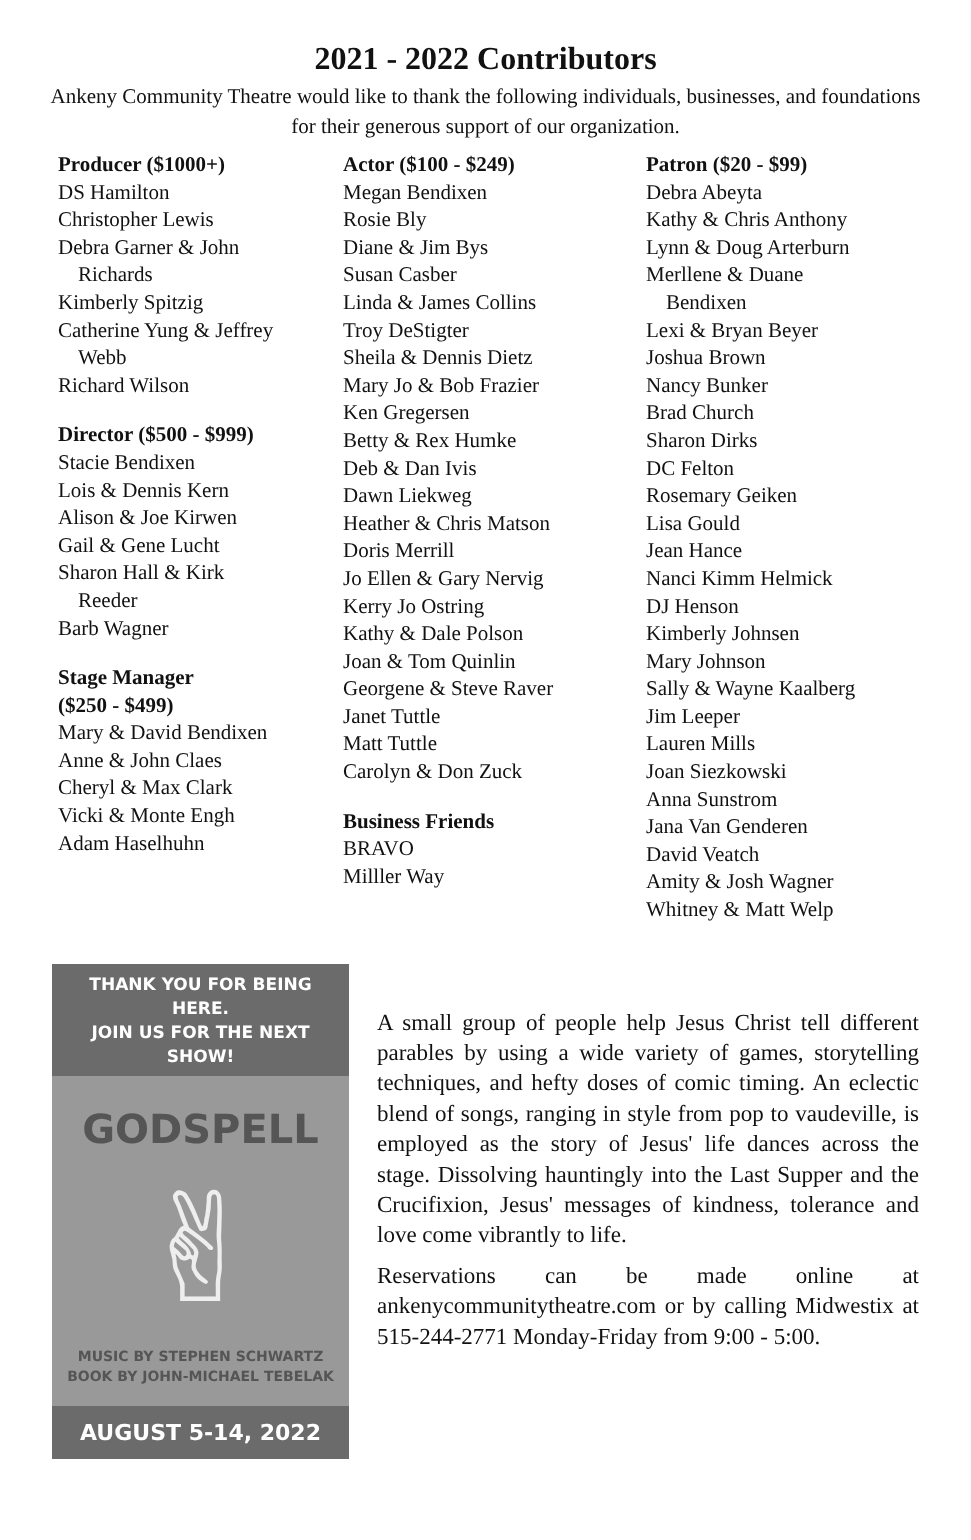2021 - 2022 Contributors
Ankeny Community Theatre would like to thank the following individuals, businesses, and foundations for their generous support of our organization.
Producer ($1000+)
DS Hamilton
Christopher Lewis
Debra Garner & John
Richards
Kimberly Spitzig
Catherine Yung & Jeffrey
Webb
Richard Wilson
Director ($500 - $999)
Stacie Bendixen
Lois & Dennis Kern
Alison & Joe Kirwen
Gail & Gene Lucht
Sharon Hall & Kirk
Reeder
Barb Wagner
Stage Manager
($250 - $499)
Mary & David Bendixen
Anne & John Claes
Cheryl & Max Clark
Vicki & Monte Engh
Adam Haselhuhn
Actor ($100 - $249)
Megan Bendixen
Rosie Bly
Diane & Jim Bys
Susan Casber
Linda & James Collins
Troy DeStigter
Sheila & Dennis Dietz
Mary Jo & Bob Frazier
Ken Gregersen
Betty & Rex Humke
Deb & Dan Ivis
Dawn Liekweg
Heather & Chris Matson
Doris Merrill
Jo Ellen & Gary Nervig
Kerry Jo Ostring
Kathy & Dale Polson
Joan & Tom Quinlin
Georgene & Steve Raver
Janet Tuttle
Matt Tuttle
Carolyn & Don Zuck
Business Friends
BRAVO
Milller Way
Patron ($20 - $99)
Debra Abeyta
Kathy & Chris Anthony
Lynn & Doug Arterburn
Merllene & Duane
Bendixen
Lexi & Bryan Beyer
Joshua Brown
Nancy Bunker
Brad Church
Sharon Dirks
DC Felton
Rosemary Geiken
Lisa Gould
Jean Hance
Nanci Kimm Helmick
DJ Henson
Kimberly Johnsen
Mary Johnson
Sally & Wayne Kaalberg
Jim Leeper
Lauren Mills
Joan Siezkowski
Anna Sunstrom
Jana Van Genderen
David Veatch
Amity & Josh Wagner
Whitney & Matt Welp
THANK YOU FOR BEING HERE.
JOIN US FOR THE NEXT SHOW!
GODSPELL
✌
MUSIC BY STEPHEN SCHWARTZ
BOOK BY JOHN-MICHAEL TEBELAK
AUGUST 5-14, 2022
A small group of people help Jesus Christ tell different parables by using a wide variety of games, storytelling techniques, and hefty doses of comic timing. An eclectic blend of songs, ranging in style from pop to vaudeville, is employed as the story of Jesus' life dances across the stage. Dissolving hauntingly into the Last Supper and the Crucifixion, Jesus' messages of kindness, tolerance and love come vibrantly to life.
Reservations can be made online at ankenycommunitytheatre.com or by calling Midwestix at 515-244-2771 Monday-Friday from 9:00 - 5:00.